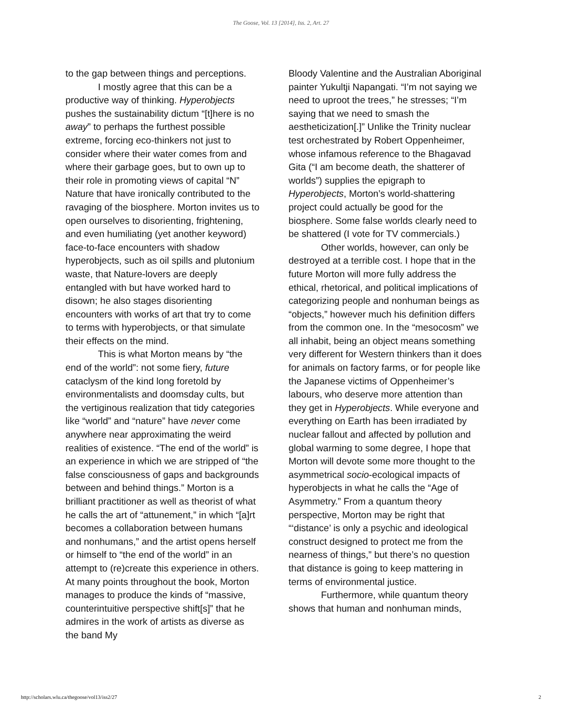The Goose, Vol. 13 [2014], Iss. 2, Art. 27
to the gap between things and perceptions.
I mostly agree that this can be a productive way of thinking. Hyperobjects pushes the sustainability dictum “[t]here is no away” to perhaps the furthest possible extreme, forcing eco-thinkers not just to consider where their water comes from and where their garbage goes, but to own up to their role in promoting views of capital “N” Nature that have ironically contributed to the ravaging of the biosphere. Morton invites us to open ourselves to disorienting, frightening, and even humiliating (yet another keyword) face-to-face encounters with shadow hyperobjects, such as oil spills and plutonium waste, that Nature-lovers are deeply entangled with but have worked hard to disown; he also stages disorienting encounters with works of art that try to come to terms with hyperobjects, or that simulate their effects on the mind.
This is what Morton means by “the end of the world”: not some fiery, future cataclysm of the kind long foretold by environmentalists and doomsday cults, but the vertiginous realization that tidy categories like “world” and “nature” have never come anywhere near approximating the weird realities of existence. “The end of the world” is an experience in which we are stripped of “the false consciousness of gaps and backgrounds between and behind things.” Morton is a brilliant practitioner as well as theorist of what he calls the art of “attunement,” in which “[a]rt becomes a collaboration between humans and nonhumans,” and the artist opens herself or himself to “the end of the world” in an attempt to (re)create this experience in others. At many points throughout the book, Morton manages to produce the kinds of “massive, counterintuitive perspective shift[s]” that he admires in the work of artists as diverse as the band My
Bloody Valentine and the Australian Aboriginal painter Yukultji Napangati. “I’m not saying we need to uproot the trees,” he stresses; “I’m saying that we need to smash the aestheticization[.]” Unlike the Trinity nuclear test orchestrated by Robert Oppenheimer, whose infamous reference to the Bhagavad Gita (“I am become death, the shatterer of worlds”) supplies the epigraph to Hyperobjects, Morton’s world-shattering project could actually be good for the biosphere. Some false worlds clearly need to be shattered (I vote for TV commercials.)
Other worlds, however, can only be destroyed at a terrible cost. I hope that in the future Morton will more fully address the ethical, rhetorical, and political implications of categorizing people and nonhuman beings as “objects,” however much his definition differs from the common one. In the “mesocosm” we all inhabit, being an object means something very different for Western thinkers than it does for animals on factory farms, or for people like the Japanese victims of Oppenheimer’s labours, who deserve more attention than they get in Hyperobjects. While everyone and everything on Earth has been irradiated by nuclear fallout and affected by pollution and global warming to some degree, I hope that Morton will devote some more thought to the asymmetrical socio-ecological impacts of hyperobjects in what he calls the “Age of Asymmetry.” From a quantum theory perspective, Morton may be right that “‘distance’ is only a psychic and ideological construct designed to protect me from the nearness of things,” but there’s no question that distance is going to keep mattering in terms of environmental justice.
Furthermore, while quantum theory shows that human and nonhuman minds,
http://scholars.wlu.ca/thegoose/vol13/iss2/27 2